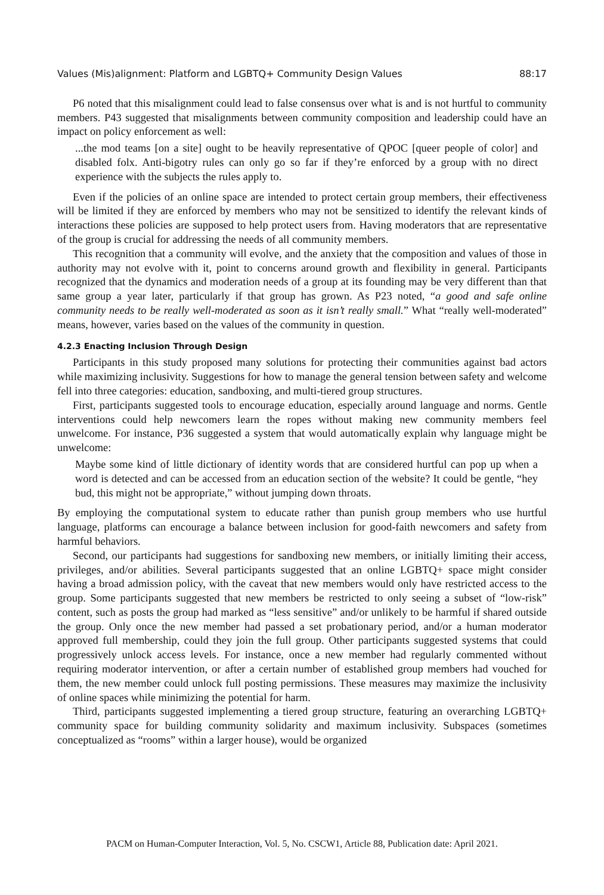Values (Mis)alignment: Platform and LGBTQ+ Community Design Values 88:17
P6 noted that this misalignment could lead to false consensus over what is and is not hurtful to community members. P43 suggested that misalignments between community composition and leadership could have an impact on policy enforcement as well:
...the mod teams [on a site] ought to be heavily representative of QPOC [queer people of color] and disabled folx. Anti-bigotry rules can only go so far if they’re enforced by a group with no direct experience with the subjects the rules apply to.
Even if the policies of an online space are intended to protect certain group members, their effectiveness will be limited if they are enforced by members who may not be sensitized to identify the relevant kinds of interactions these policies are supposed to help protect users from. Having moderators that are representative of the group is crucial for addressing the needs of all community members.
This recognition that a community will evolve, and the anxiety that the composition and values of those in authority may not evolve with it, point to concerns around growth and flexibility in general. Participants recognized that the dynamics and moderation needs of a group at its founding may be very different than that same group a year later, particularly if that group has grown. As P23 noted, “a good and safe online community needs to be really well-moderated as soon as it isn’t really small.” What “really well-moderated” means, however, varies based on the values of the community in question.
4.2.3 Enacting Inclusion Through Design
Participants in this study proposed many solutions for protecting their communities against bad actors while maximizing inclusivity. Suggestions for how to manage the general tension between safety and welcome fell into three categories: education, sandboxing, and multi-tiered group structures.
First, participants suggested tools to encourage education, especially around language and norms. Gentle interventions could help newcomers learn the ropes without making new community members feel unwelcome. For instance, P36 suggested a system that would automatically explain why language might be unwelcome:
Maybe some kind of little dictionary of identity words that are considered hurtful can pop up when a word is detected and can be accessed from an education section of the website? It could be gentle, “hey bud, this might not be appropriate,” without jumping down throats.
By employing the computational system to educate rather than punish group members who use hurtful language, platforms can encourage a balance between inclusion for good-faith newcomers and safety from harmful behaviors.
Second, our participants had suggestions for sandboxing new members, or initially limiting their access, privileges, and/or abilities. Several participants suggested that an online LGBTQ+ space might consider having a broad admission policy, with the caveat that new members would only have restricted access to the group. Some participants suggested that new members be restricted to only seeing a subset of “low-risk” content, such as posts the group had marked as “less sensitive” and/or unlikely to be harmful if shared outside the group. Only once the new member had passed a set probationary period, and/or a human moderator approved full membership, could they join the full group. Other participants suggested systems that could progressively unlock access levels. For instance, once a new member had regularly commented without requiring moderator intervention, or after a certain number of established group members had vouched for them, the new member could unlock full posting permissions. These measures may maximize the inclusivity of online spaces while minimizing the potential for harm.
Third, participants suggested implementing a tiered group structure, featuring an overarching LGBTQ+ community space for building community solidarity and maximum inclusivity. Subspaces (sometimes conceptualized as “rooms” within a larger house), would be organized
PACM on Human-Computer Interaction, Vol. 5, No. CSCW1, Article 88, Publication date: April 2021.